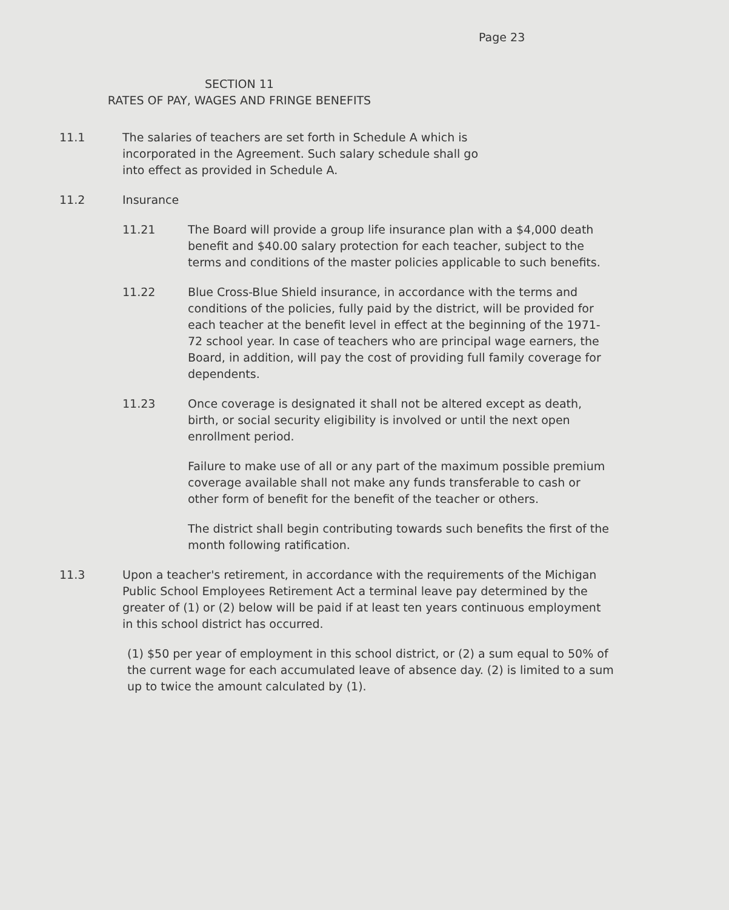Page 23
SECTION 11
RATES OF PAY, WAGES AND FRINGE BENEFITS
11.1 The salaries of teachers are set forth in Schedule A which is
incorporated in the Agreement. Such salary schedule shall go
into effect as provided in Schedule A.
11.2 Insurance
11.21 The Board will provide a group life insurance plan with a $4,000 death benefit and $40.00 salary protection for each teacher, subject to the terms and conditions of the master policies applicable to such benefits.
11.22 Blue Cross-Blue Shield insurance, in accordance with the terms and conditions of the policies, fully paid by the district, will be provided for each teacher at the benefit level in effect at the beginning of the 1971-72 school year. In case of teachers who are principal wage earners, the Board, in addition, will pay the cost of providing full family coverage for dependents.
11.23 Once coverage is designated it shall not be altered except as death, birth, or social security eligibility is involved or until the next open enrollment period.
Failure to make use of all or any part of the maximum possible premium coverage available shall not make any funds transferable to cash or other form of benefit for the benefit of the teacher or others.
The district shall begin contributing towards such benefits the first of the month following ratification.
11.3 Upon a teacher's retirement, in accordance with the requirements of the Michigan Public School Employees Retirement Act a terminal leave pay determined by the greater of (1) or (2) below will be paid if at least ten years continuous employment in this school district has occurred.
(1) $50 per year of employment in this school district, or (2) a sum equal to 50% of the current wage for each accumulated leave of absence day. (2) is limited to a sum up to twice the amount calculated by (1).